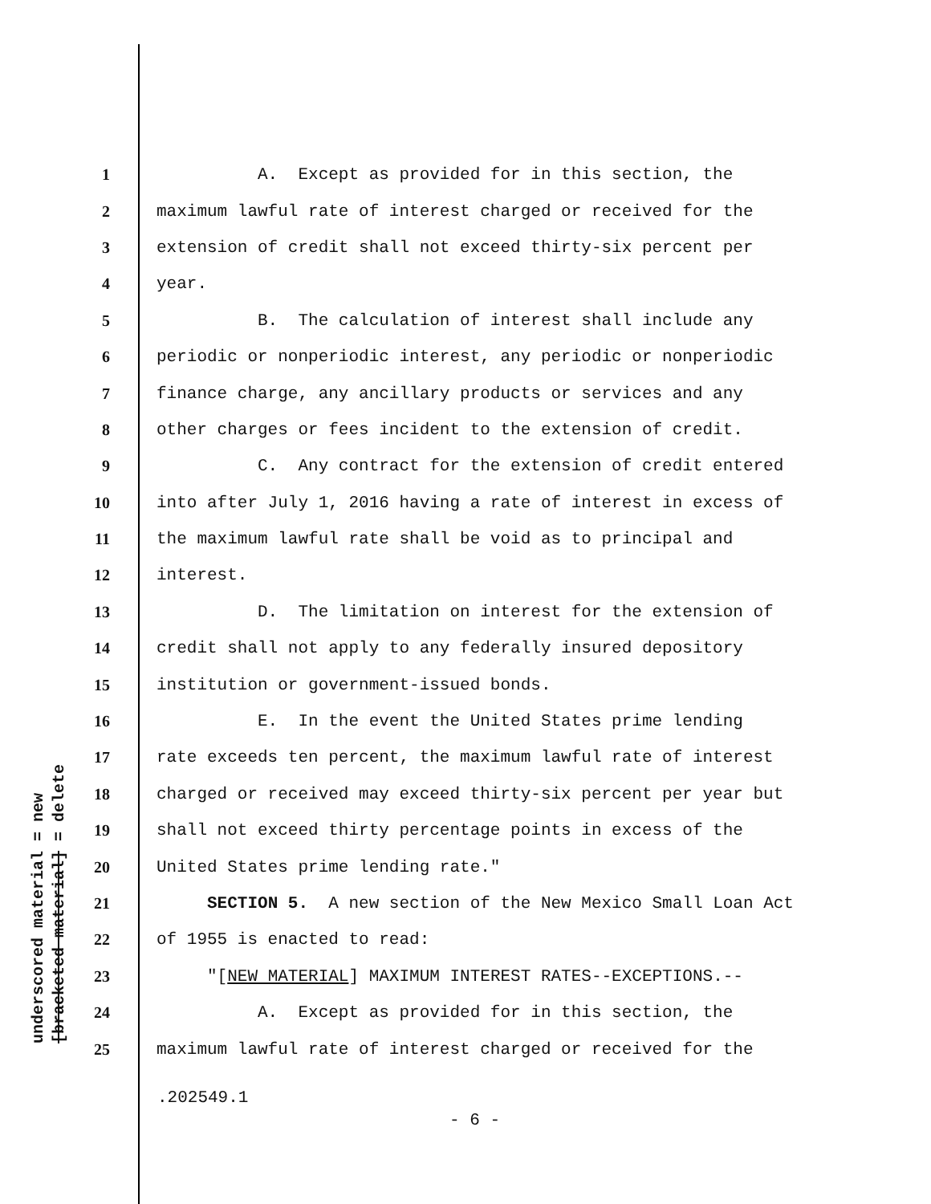underscored material = new [bracketed material] = delete
1 A. Except as provided for in this section, the
2 maximum lawful rate of interest charged or received for the
3 extension of credit shall not exceed thirty-six percent per
4 year.
5 B. The calculation of interest shall include any
6 periodic or nonperiodic interest, any periodic or nonperiodic
7 finance charge, any ancillary products or services and any
8 other charges or fees incident to the extension of credit.
9 C. Any contract for the extension of credit entered
10 into after July 1, 2016 having a rate of interest in excess of
11 the maximum lawful rate shall be void as to principal and
12 interest.
13 D. The limitation on interest for the extension of
14 credit shall not apply to any federally insured depository
15 institution or government-issued bonds.
16 E. In the event the United States prime lending
17 rate exceeds ten percent, the maximum lawful rate of interest
18 charged or received may exceed thirty-six percent per year but
19 shall not exceed thirty percentage points in excess of the
20 United States prime lending rate."
21 SECTION 5. A new section of the New Mexico Small Loan Act
22 of 1955 is enacted to read:
23 "[NEW MATERIAL] MAXIMUM INTEREST RATES--EXCEPTIONS.--
24 A. Except as provided for in this section, the
25 maximum lawful rate of interest charged or received for the
.202549.1
- 6 -